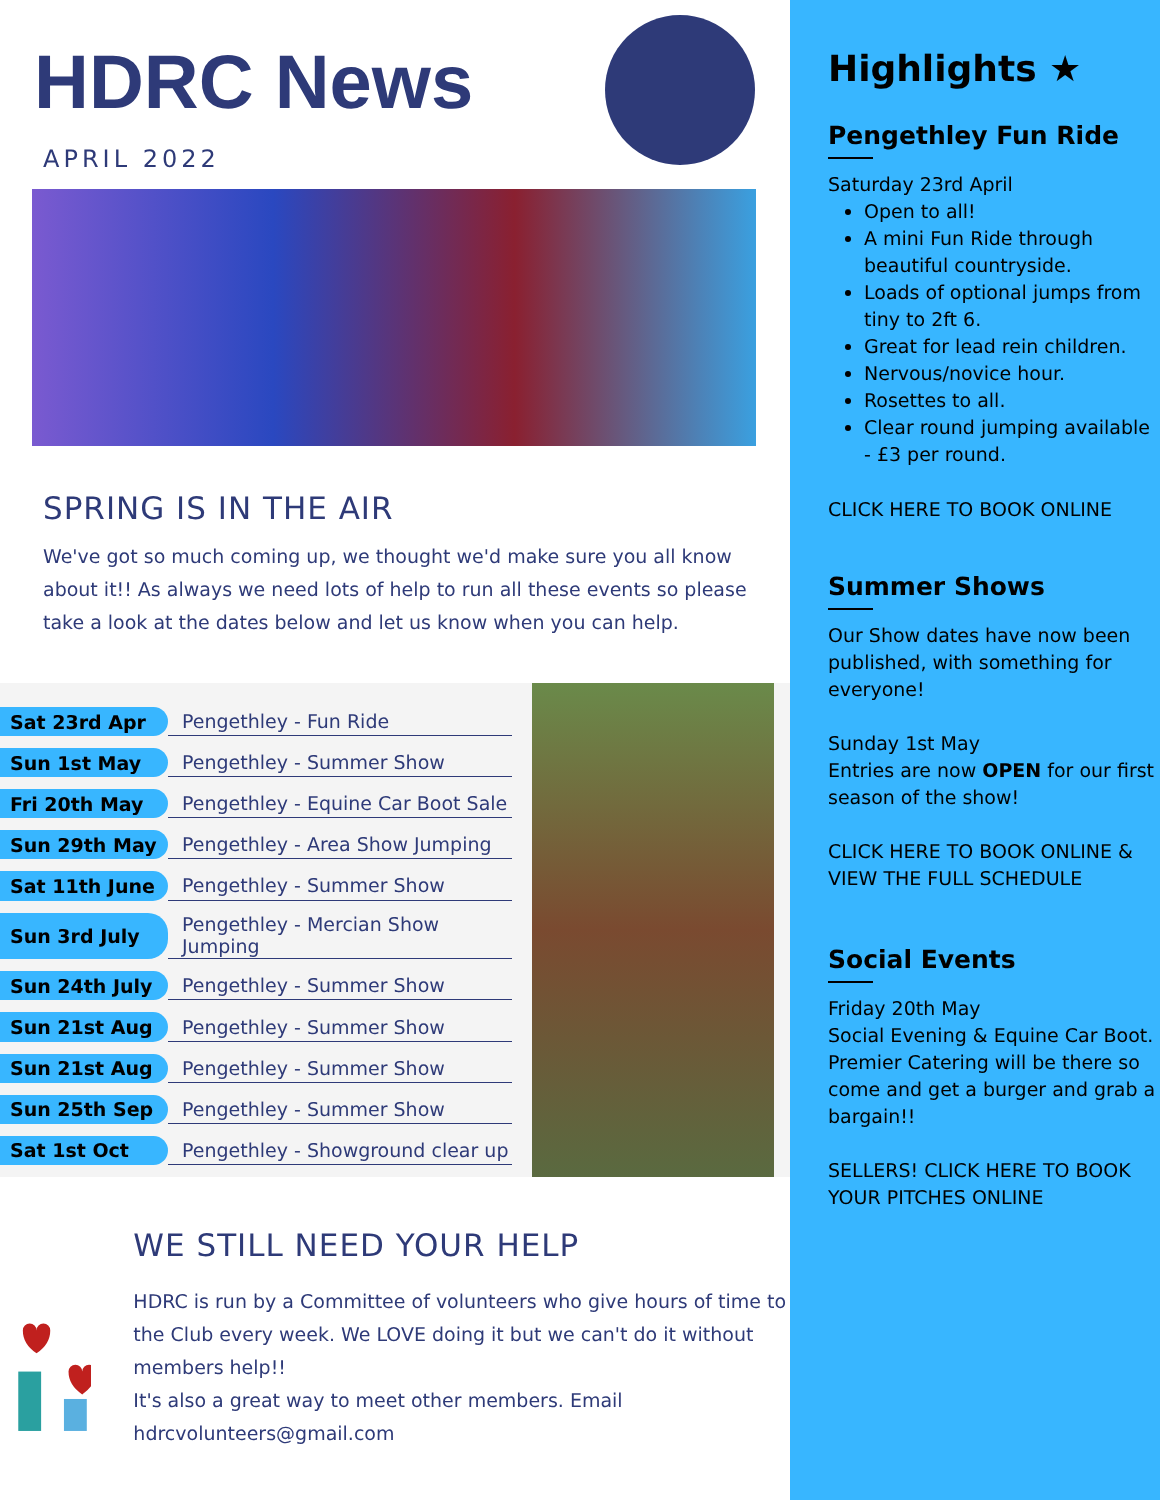HDRC News
APRIL 2022
SPRING IS IN THE AIR
We've got so much coming up, we thought we'd make sure you all know about it!! As always we need lots of help to run all these events so please take a look at the dates below and let us know when you can help.
| Sat 23rd Apr | Pengethley - Fun Ride |
| Sun 1st May | Pengethley - Summer Show |
| Fri 20th May | Pengethley - Equine Car Boot Sale |
| Sun 29th May | Pengethley - Area Show Jumping |
| Sat 11th June | Pengethley - Summer Show |
| Sun 3rd July | Pengethley - Mercian Show Jumping |
| Sun 24th July | Pengethley - Summer Show |
| Sun 21st Aug | Pengethley - Summer Show |
| Sun 21st Aug | Pengethley - Summer Show |
| Sun 25th Sep | Pengethley - Summer Show |
| Sat 1st Oct | Pengethley - Showground clear up |
WE STILL NEED YOUR HELP
HDRC is run by a Committee of volunteers who give hours of time to the Club every week. We LOVE doing it but we can't do it without members help!!
It's also a great way to meet other members. Email hdrcvolunteers@gmail.com
Highlights ★
Pengethley Fun Ride
Saturday 23rd April
Open to all!
A mini Fun Ride through beautiful countryside.
Loads of optional jumps from tiny to 2ft 6.
Great for lead rein children.
Nervous/novice hour.
Rosettes to all.
Clear round jumping available - £3 per round.
CLICK HERE TO BOOK ONLINE
Summer Shows
Our Show dates have now been published, with something for everyone!
Sunday 1st May
Entries are now OPEN for our first season of the show!
CLICK HERE TO BOOK ONLINE & VIEW THE FULL SCHEDULE
Social Events
Friday 20th May
Social Evening & Equine Car Boot. Premier Catering will be there so come and get a burger and grab a bargain!!
SELLERS! CLICK HERE TO BOOK YOUR PITCHES ONLINE